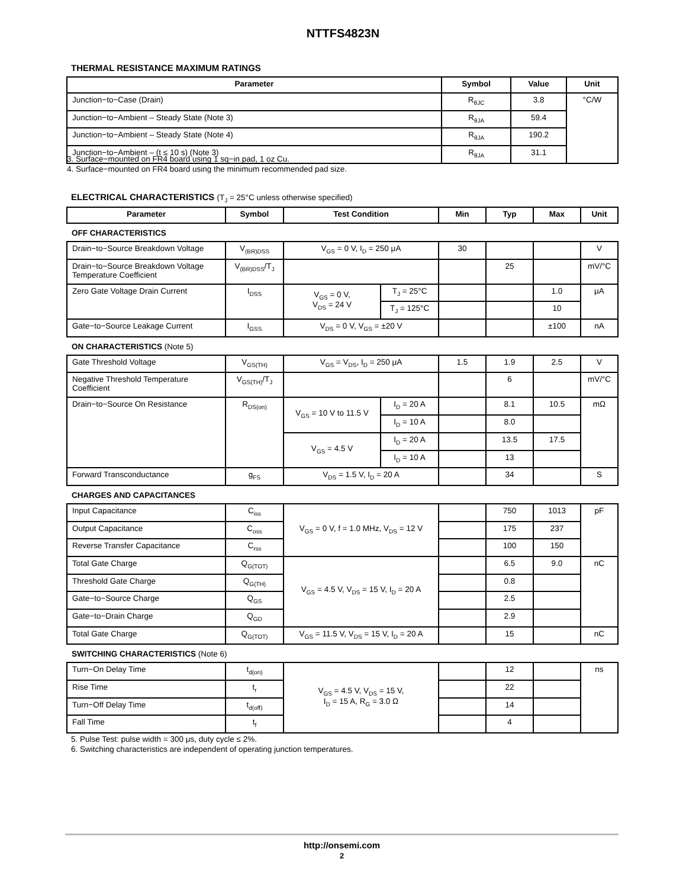NTTFS4823N
THERMAL RESISTANCE MAXIMUM RATINGS
| Parameter | Symbol | Value | Unit |
| --- | --- | --- | --- |
| Junction−to−Case (Drain) | R<sub>θJC</sub> | 3.8 | °C/W |
| Junction−to−Ambient – Steady State (Note 3) | R<sub>θJA</sub> | 59.4 | |
| Junction−to−Ambient – Steady State (Note 4) | R<sub>θJA</sub> | 190.2 | |
| Junction−to−Ambient – (t ≤ 10 s) (Note 3) | R<sub>θJA</sub> | 31.1 | |
3. Surface−mounted on FR4 board using 1 sq−in pad, 1 oz Cu.
4. Surface−mounted on FR4 board using the minimum recommended pad size.
ELECTRICAL CHARACTERISTICS (T<sub>J</sub> = 25°C unless otherwise specified)
| Parameter | Symbol | Test Condition | | Min | Typ | Max | Unit |
| --- | --- | --- | --- | --- | --- | --- | --- |
| OFF CHARACTERISTICS | | | | | | | |
| Drain−to−Source Breakdown Voltage | V<sub>(BR)DSS</sub> | V<sub>GS</sub> = 0 V, I<sub>D</sub> = 250 μA | | 30 | | | V |
| Drain−to−Source Breakdown Voltage Temperature Coefficient | V<sub>(BR)DSS</sub>/T<sub>J</sub> | | | | 25 | | mV/°C |
| Zero Gate Voltage Drain Current | I<sub>DSS</sub> | V<sub>GS</sub> = 0 V, V<sub>DS</sub> = 24 V | T<sub>J</sub> = 25°C | | | 1.0 | μA |
| | | | T<sub>J</sub> = 125°C | | | 10 | |
| Gate−to−Source Leakage Current | I<sub>GSS</sub> | V<sub>DS</sub> = 0 V, V<sub>GS</sub> = ±20 V | | | | ±100 | nA |
| ON CHARACTERISTICS (Note 5) | | | | | | | |
| Gate Threshold Voltage | V<sub>GS(TH)</sub> | V<sub>GS</sub> = V<sub>DS</sub>, I<sub>D</sub> = 250 μA | | 1.5 | 1.9 | 2.5 | V |
| Negative Threshold Temperature Coefficient | V<sub>GS(TH)</sub>/T<sub>J</sub> | | | | 6 | | mV/°C |
| Drain−to−Source On Resistance | R<sub>DS(on)</sub> | V<sub>GS</sub> = 10 V to 11.5 V | I<sub>D</sub> = 20 A | | 8.1 | 10.5 | mΩ |
| | | | I<sub>D</sub> = 10 A | | 8.0 | | |
| | | V<sub>GS</sub> = 4.5 V | I<sub>D</sub> = 20 A | | 13.5 | 17.5 | |
| | | | I<sub>D</sub> = 10 A | | 13 | | |
| Forward Transconductance | g<sub>FS</sub> | V<sub>DS</sub> = 1.5 V, I<sub>D</sub> = 20 A | | | 34 | | S |
| CHARGES AND CAPACITANCES | | | | | | | |
| Input Capacitance | C<sub>iss</sub> | V<sub>GS</sub> = 0 V, f = 1.0 MHz, V<sub>DS</sub> = 12 V | | | 750 | 1013 | pF |
| Output Capacitance | C<sub>oss</sub> | | | | 175 | 237 | |
| Reverse Transfer Capacitance | C<sub>rss</sub> | | | | 100 | 150 | |
| Total Gate Charge | Q<sub>G(TOT)</sub> | V<sub>GS</sub> = 4.5 V, V<sub>DS</sub> = 15 V, I<sub>D</sub> = 20 A | | | 6.5 | 9.0 | nC |
| Threshold Gate Charge | Q<sub>G(TH)</sub> | | | | 0.8 | | |
| Gate−to−Source Charge | Q<sub>GS</sub> | | | | 2.5 | | |
| Gate−to−Drain Charge | Q<sub>GD</sub> | | | | 2.9 | | |
| Total Gate Charge | Q<sub>G(TOT)</sub> | V<sub>GS</sub> = 11.5 V, V<sub>DS</sub> = 15 V, I<sub>D</sub> = 20 A | | | 15 | | nC |
| SWITCHING CHARACTERISTICS (Note 6) | | | | | | | |
| Turn−On Delay Time | t<sub>d(on)</sub> | V<sub>GS</sub> = 4.5 V, V<sub>DS</sub> = 15 V, I<sub>D</sub> = 15 A, R<sub>G</sub> = 3.0 Ω | | | 12 | | ns |
| Rise Time | t<sub>r</sub> | | | | 22 | | |
| Turn−Off Delay Time | t<sub>d(off)</sub> | | | | 14 | | |
| Fall Time | t<sub>f</sub> | | | | 4 | | |
5. Pulse Test: pulse width = 300 μs, duty cycle ≤ 2%.
6. Switching characteristics are independent of operating junction temperatures.
http://onsemi.com
2